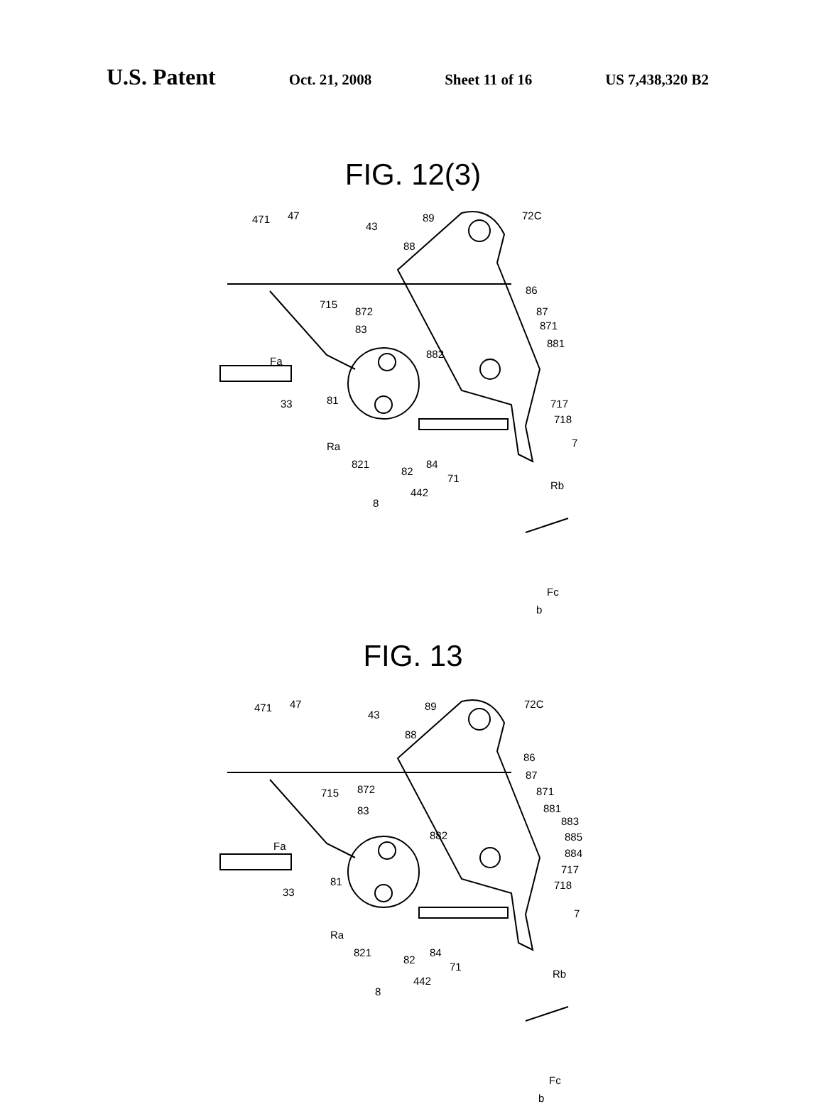U.S. Patent Oct. 21, 2008 Sheet 11 of 16 US 7,438,320 B2
FIG. 12(3)
471 47
43
89 72C
88
86
715
872 87
83 871
881
882
Fa
717 33 81
718
Ra 7
821 84
82
71
Rb
442
8
Fc
b
FIG. 13
471 47
43
89 72C
88
86
715 872
87
83
871
881
883
882 885
Fa
884
33
81
717
718
Ra
7
821 84
82
71
Rb
442
8
Fc
b